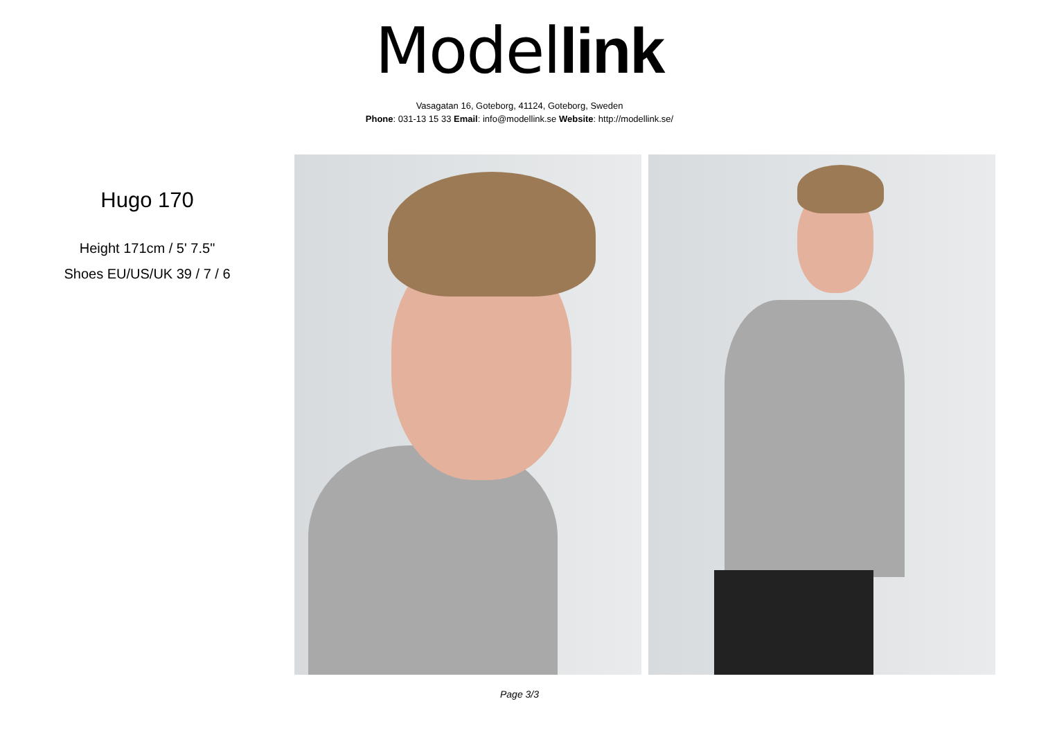Model link
Vasagatan 16, Goteborg, 41124, Goteborg, Sweden
Phone: 031-13 15 33 Email: info@modellink.se Website: http://modellink.se/
Hugo 170
Height 171cm / 5' 7.5"
Shoes EU/US/UK 39 / 7 / 6
Page 3/3